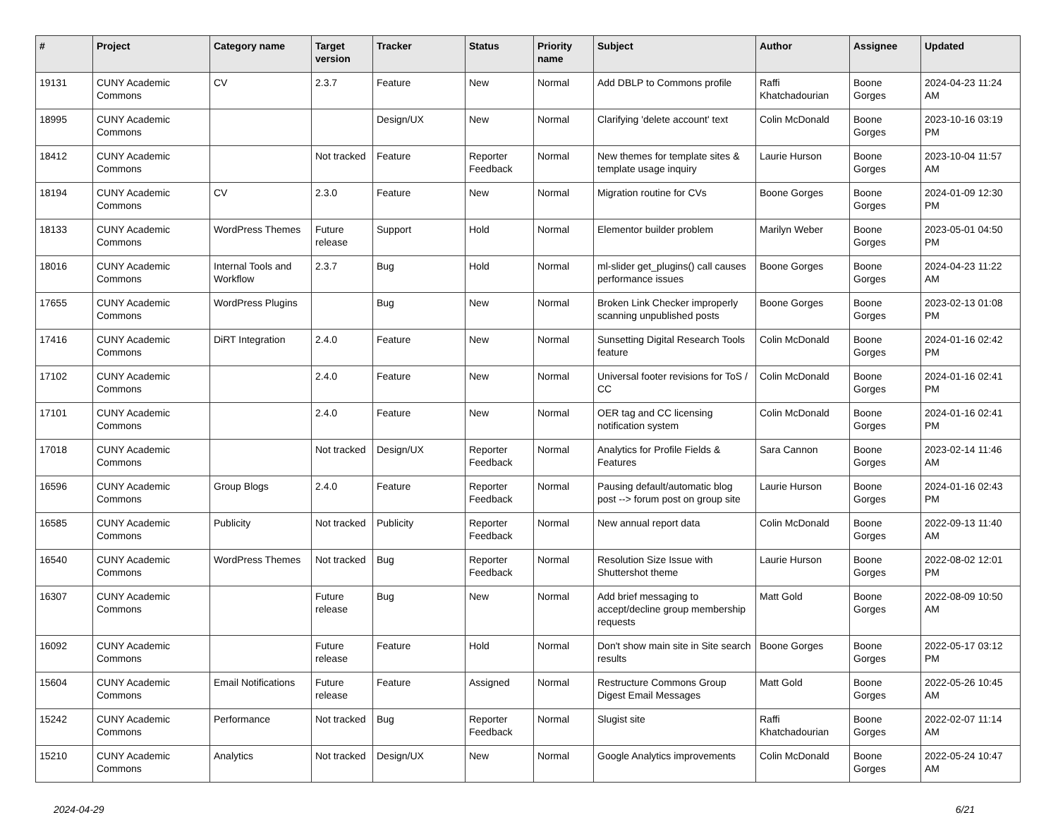| # | Project | Category name | Target version | Tracker | Status | Priority name | Subject | Author | Assignee | Updated |
| --- | --- | --- | --- | --- | --- | --- | --- | --- | --- | --- |
| 19131 | CUNY Academic Commons | CV | 2.3.7 | Feature | New | Normal | Add DBLP to Commons profile | Raffi Khatchadourian | Boone Gorges | 2024-04-23 11:24 AM |
| 18995 | CUNY Academic Commons | | | Design/UX | New | Normal | Clarifying 'delete account' text | Colin McDonald | Boone Gorges | 2023-10-16 03:19 PM |
| 18412 | CUNY Academic Commons | | Not tracked | Feature | Reporter Feedback | Normal | New themes for template sites & template usage inquiry | Laurie Hurson | Boone Gorges | 2023-10-04 11:57 AM |
| 18194 | CUNY Academic Commons | CV | 2.3.0 | Feature | New | Normal | Migration routine for CVs | Boone Gorges | Boone Gorges | 2024-01-09 12:30 PM |
| 18133 | CUNY Academic Commons | WordPress Themes | Future release | Support | Hold | Normal | Elementor builder problem | Marilyn Weber | Boone Gorges | 2023-05-01 04:50 PM |
| 18016 | CUNY Academic Commons | Internal Tools and Workflow | 2.3.7 | Bug | Hold | Normal | ml-slider get_plugins() call causes performance issues | Boone Gorges | Boone Gorges | 2024-04-23 11:22 AM |
| 17655 | CUNY Academic Commons | WordPress Plugins | | Bug | New | Normal | Broken Link Checker improperly scanning unpublished posts | Boone Gorges | Boone Gorges | 2023-02-13 01:08 PM |
| 17416 | CUNY Academic Commons | DiRT Integration | 2.4.0 | Feature | New | Normal | Sunsetting Digital Research Tools feature | Colin McDonald | Boone Gorges | 2024-01-16 02:42 PM |
| 17102 | CUNY Academic Commons | | 2.4.0 | Feature | New | Normal | Universal footer revisions for ToS / CC | Colin McDonald | Boone Gorges | 2024-01-16 02:41 PM |
| 17101 | CUNY Academic Commons | | 2.4.0 | Feature | New | Normal | OER tag and CC licensing notification system | Colin McDonald | Boone Gorges | 2024-01-16 02:41 PM |
| 17018 | CUNY Academic Commons | | Not tracked | Design/UX | Reporter Feedback | Normal | Analytics for Profile Fields & Features | Sara Cannon | Boone Gorges | 2023-02-14 11:46 AM |
| 16596 | CUNY Academic Commons | Group Blogs | 2.4.0 | Feature | Reporter Feedback | Normal | Pausing default/automatic blog post --> forum post on group site | Laurie Hurson | Boone Gorges | 2024-01-16 02:43 PM |
| 16585 | CUNY Academic Commons | Publicity | Not tracked | Publicity | Reporter Feedback | Normal | New annual report data | Colin McDonald | Boone Gorges | 2022-09-13 11:40 AM |
| 16540 | CUNY Academic Commons | WordPress Themes | Not tracked | Bug | Reporter Feedback | Normal | Resolution Size Issue with Shuttershot theme | Laurie Hurson | Boone Gorges | 2022-08-02 12:01 PM |
| 16307 | CUNY Academic Commons | | Future release | Bug | New | Normal | Add brief messaging to accept/decline group membership requests | Matt Gold | Boone Gorges | 2022-08-09 10:50 AM |
| 16092 | CUNY Academic Commons | | Future release | Feature | Hold | Normal | Don't show main site in Site search results | Boone Gorges | Boone Gorges | 2022-05-17 03:12 PM |
| 15604 | CUNY Academic Commons | Email Notifications | Future release | Feature | Assigned | Normal | Restructure Commons Group Digest Email Messages | Matt Gold | Boone Gorges | 2022-05-26 10:45 AM |
| 15242 | CUNY Academic Commons | Performance | Not tracked | Bug | Reporter Feedback | Normal | Slugist site | Raffi Khatchadourian | Boone Gorges | 2022-02-07 11:14 AM |
| 15210 | CUNY Academic Commons | Analytics | Not tracked | Design/UX | New | Normal | Google Analytics improvements | Colin McDonald | Boone Gorges | 2022-05-24 10:47 AM |
2024-04-29 6/21